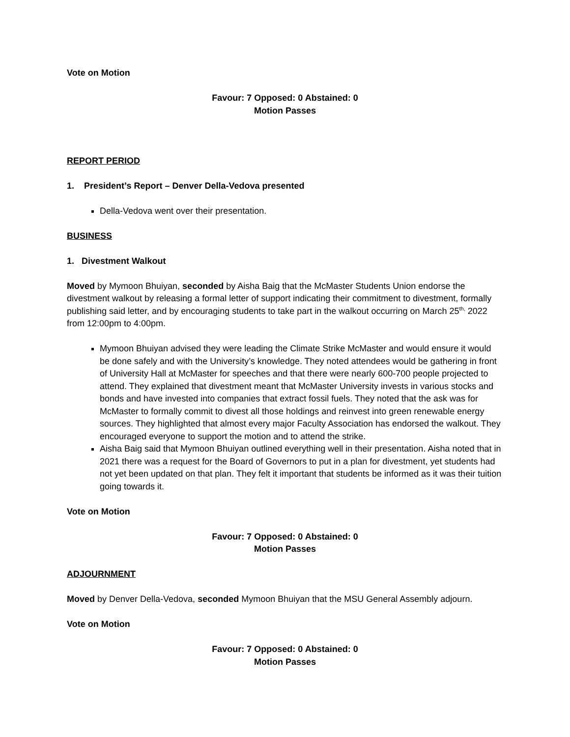Vote on Motion
Favour: 7 Opposed: 0 Abstained: 0
Motion Passes
REPORT PERIOD
1. President’s Report – Denver Della-Vedova presented
Della-Vedova went over their presentation.
BUSINESS
1. Divestment Walkout
Moved by Mymoon Bhuiyan, seconded by Aisha Baig that the McMaster Students Union endorse the divestment walkout by releasing a formal letter of support indicating their commitment to divestment, formally publishing said letter, and by encouraging students to take part in the walkout occurring on March 25<sup>th,</sup> 2022 from 12:00pm to 4:00pm.
Mymoon Bhuiyan advised they were leading the Climate Strike McMaster and would ensure it would be done safely and with the University’s knowledge. They noted attendees would be gathering in front of University Hall at McMaster for speeches and that there were nearly 600-700 people projected to attend. They explained that divestment meant that McMaster University invests in various stocks and bonds and have invested into companies that extract fossil fuels. They noted that the ask was for McMaster to formally commit to divest all those holdings and reinvest into green renewable energy sources. They highlighted that almost every major Faculty Association has endorsed the walkout. They encouraged everyone to support the motion and to attend the strike.
Aisha Baig said that Mymoon Bhuiyan outlined everything well in their presentation. Aisha noted that in 2021 there was a request for the Board of Governors to put in a plan for divestment, yet students had not yet been updated on that plan. They felt it important that students be informed as it was their tuition going towards it.
Vote on Motion
Favour: 7 Opposed: 0 Abstained: 0
Motion Passes
ADJOURNMENT
Moved by Denver Della-Vedova, seconded Mymoon Bhuiyan that the MSU General Assembly adjourn.
Vote on Motion
Favour: 7 Opposed: 0 Abstained: 0
Motion Passes